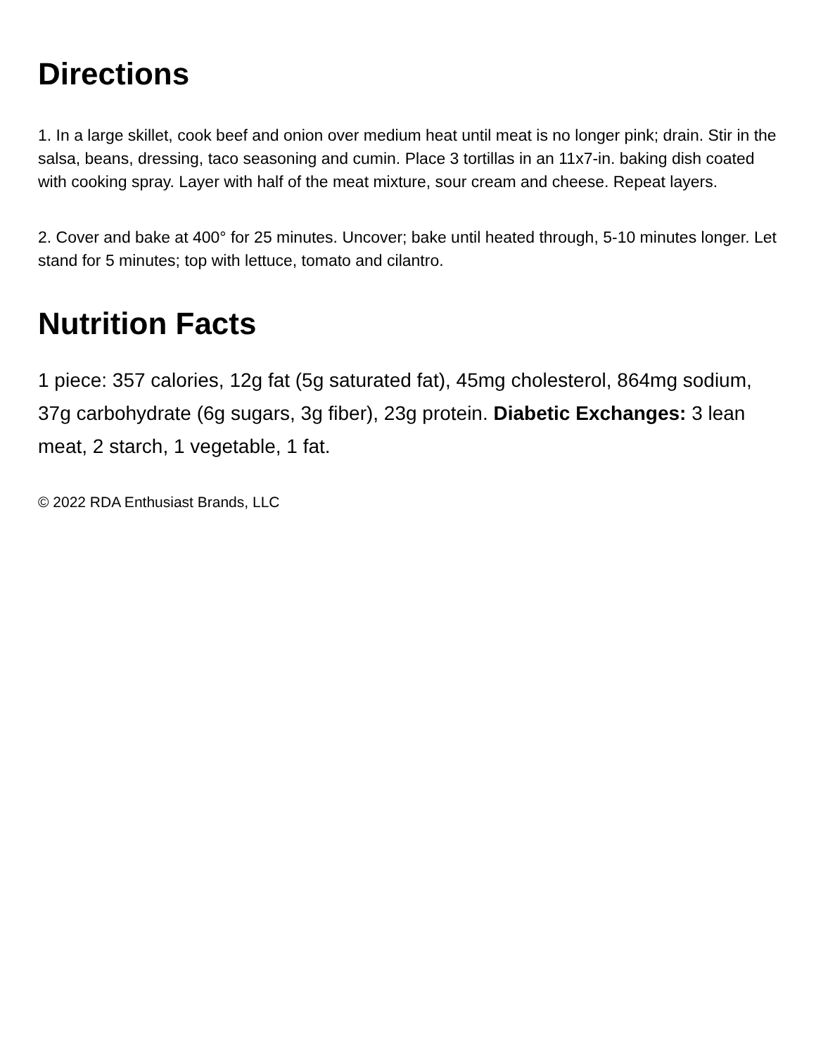Directions
1. In a large skillet, cook beef and onion over medium heat until meat is no longer pink; drain. Stir in the salsa, beans, dressing, taco seasoning and cumin. Place 3 tortillas in an 11x7-in. baking dish coated with cooking spray. Layer with half of the meat mixture, sour cream and cheese. Repeat layers.
2. Cover and bake at 400° for 25 minutes. Uncover; bake until heated through, 5-10 minutes longer. Let stand for 5 minutes; top with lettuce, tomato and cilantro.
Nutrition Facts
1 piece: 357 calories, 12g fat (5g saturated fat), 45mg cholesterol, 864mg sodium, 37g carbohydrate (6g sugars, 3g fiber), 23g protein. Diabetic Exchanges: 3 lean meat, 2 starch, 1 vegetable, 1 fat.
© 2022 RDA Enthusiast Brands, LLC